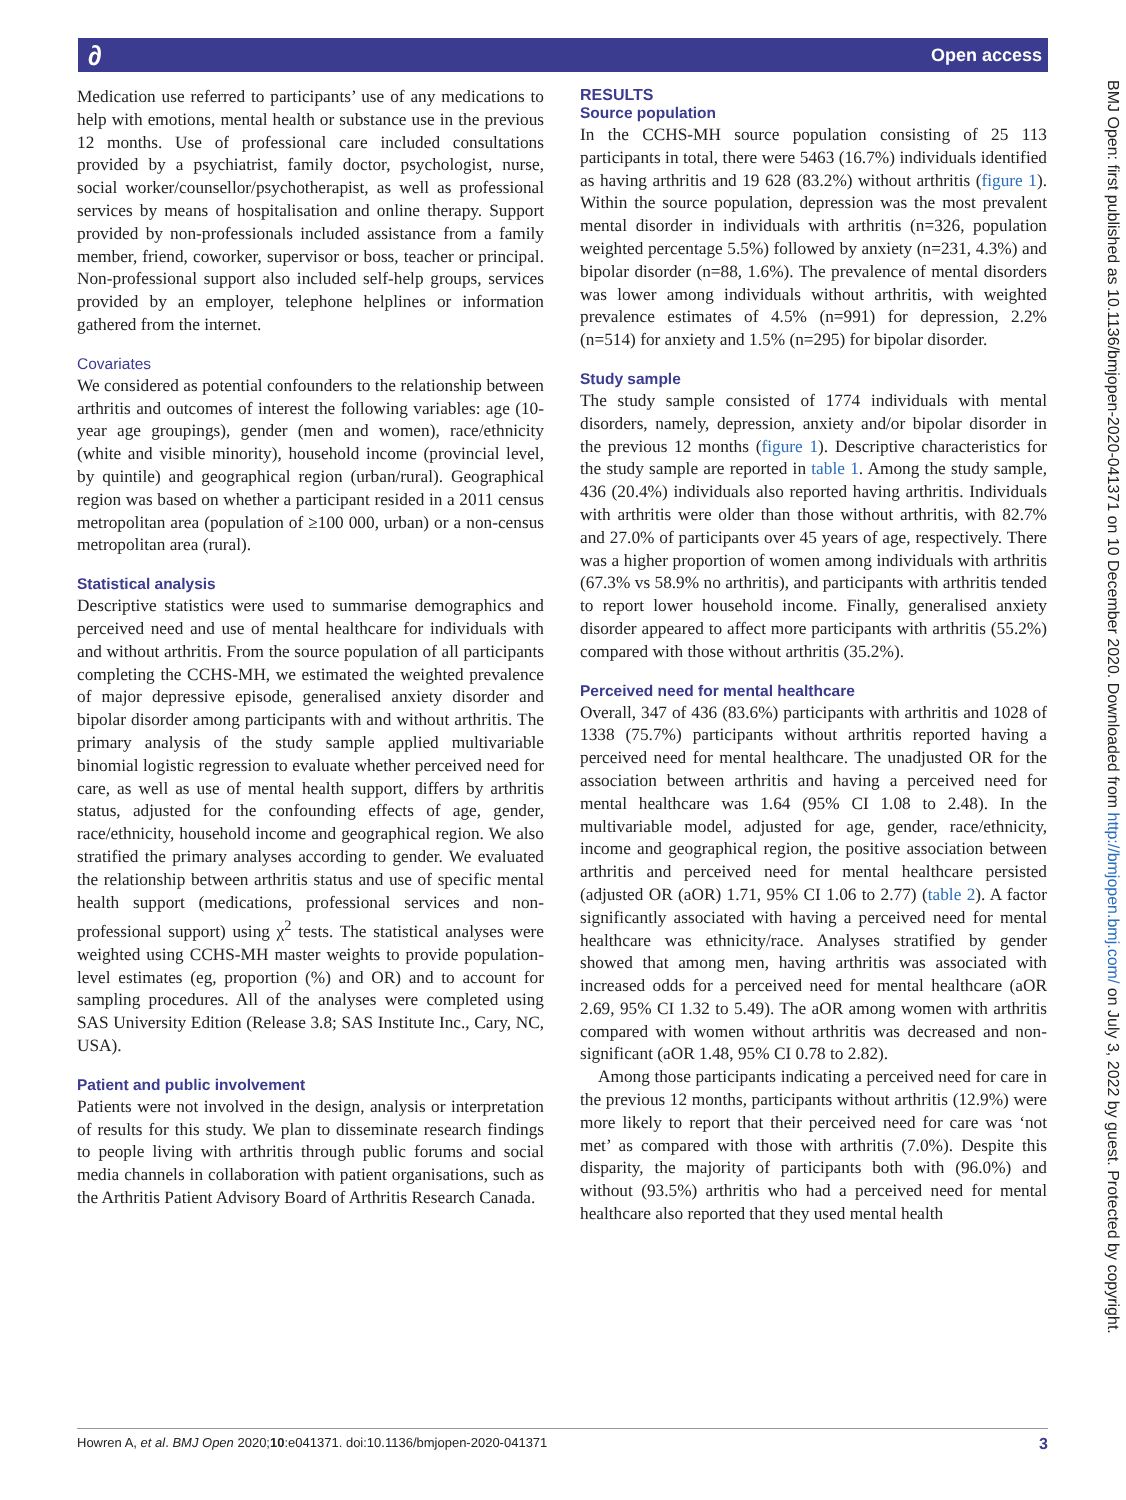∂ Open access
BMJ Open: first published as 10.1136/bmjopen-2020-041371 on 10 December 2020. Downloaded from http://bmjopen.bmj.com/ on July 3, 2022 by guest. Protected by copyright.
Medication use referred to participants’ use of any medications to help with emotions, mental health or substance use in the previous 12 months. Use of professional care included consultations provided by a psychiatrist, family doctor, psychologist, nurse, social worker/counsellor/psychotherapist, as well as professional services by means of hospitalisation and online therapy. Support provided by non-professionals included assistance from a family member, friend, coworker, supervisor or boss, teacher or principal. Non-professional support also included self-help groups, services provided by an employer, telephone helplines or information gathered from the internet.
Covariates
We considered as potential confounders to the relationship between arthritis and outcomes of interest the following variables: age (10-year age groupings), gender (men and women), race/ethnicity (white and visible minority), household income (provincial level, by quintile) and geographical region (urban/rural). Geographical region was based on whether a participant resided in a 2011 census metropolitan area (population of ≥100 000, urban) or a non-census metropolitan area (rural).
Statistical analysis
Descriptive statistics were used to summarise demographics and perceived need and use of mental healthcare for individuals with and without arthritis. From the source population of all participants completing the CCHS-MH, we estimated the weighted prevalence of major depressive episode, generalised anxiety disorder and bipolar disorder among participants with and without arthritis. The primary analysis of the study sample applied multivariable binomial logistic regression to evaluate whether perceived need for care, as well as use of mental health support, differs by arthritis status, adjusted for the confounding effects of age, gender, race/ethnicity, household income and geographical region. We also stratified the primary analyses according to gender. We evaluated the relationship between arthritis status and use of specific mental health support (medications, professional services and non-professional support) using χ<sup>2</sup> tests. The statistical analyses were weighted using CCHS-MH master weights to provide population-level estimates (eg, proportion (%) and OR) and to account for sampling procedures. All of the analyses were completed using SAS University Edition (Release 3.8; SAS Institute Inc., Cary, NC, USA).
Patient and public involvement
Patients were not involved in the design, analysis or interpretation of results for this study. We plan to disseminate research findings to people living with arthritis through public forums and social media channels in collaboration with patient organisations, such as the Arthritis Patient Advisory Board of Arthritis Research Canada.
RESULTS
Source population
In the CCHS-MH source population consisting of 25 113 participants in total, there were 5463 (16.7%) individuals identified as having arthritis and 19 628 (83.2%) without arthritis (figure 1). Within the source population, depression was the most prevalent mental disorder in individuals with arthritis (n=326, population weighted percentage 5.5%) followed by anxiety (n=231, 4.3%) and bipolar disorder (n=88, 1.6%). The prevalence of mental disorders was lower among individuals without arthritis, with weighted prevalence estimates of 4.5% (n=991) for depression, 2.2% (n=514) for anxiety and 1.5% (n=295) for bipolar disorder.
Study sample
The study sample consisted of 1774 individuals with mental disorders, namely, depression, anxiety and/or bipolar disorder in the previous 12 months (figure 1). Descriptive characteristics for the study sample are reported in table 1. Among the study sample, 436 (20.4%) individuals also reported having arthritis. Individuals with arthritis were older than those without arthritis, with 82.7% and 27.0% of participants over 45 years of age, respectively. There was a higher proportion of women among individuals with arthritis (67.3% vs 58.9% no arthritis), and participants with arthritis tended to report lower household income. Finally, generalised anxiety disorder appeared to affect more participants with arthritis (55.2%) compared with those without arthritis (35.2%).
Perceived need for mental healthcare
Overall, 347 of 436 (83.6%) participants with arthritis and 1028 of 1338 (75.7%) participants without arthritis reported having a perceived need for mental healthcare. The unadjusted OR for the association between arthritis and having a perceived need for mental healthcare was 1.64 (95% CI 1.08 to 2.48). In the multivariable model, adjusted for age, gender, race/ethnicity, income and geographical region, the positive association between arthritis and perceived need for mental healthcare persisted (adjusted OR (aOR) 1.71, 95% CI 1.06 to 2.77) (table 2). A factor significantly associated with having a perceived need for mental healthcare was ethnicity/race. Analyses stratified by gender showed that among men, having arthritis was associated with increased odds for a perceived need for mental healthcare (aOR 2.69, 95% CI 1.32 to 5.49). The aOR among women with arthritis compared with women without arthritis was decreased and non-significant (aOR 1.48, 95% CI 0.78 to 2.82).
Among those participants indicating a perceived need for care in the previous 12 months, participants without arthritis (12.9%) were more likely to report that their perceived need for care was ‘not met’ as compared with those with arthritis (7.0%). Despite this disparity, the majority of participants both with (96.0%) and without (93.5%) arthritis who had a perceived need for mental healthcare also reported that they used mental health
Howren A, et al. BMJ Open 2020;10:e041371. doi:10.1136/bmjopen-2020-041371 3